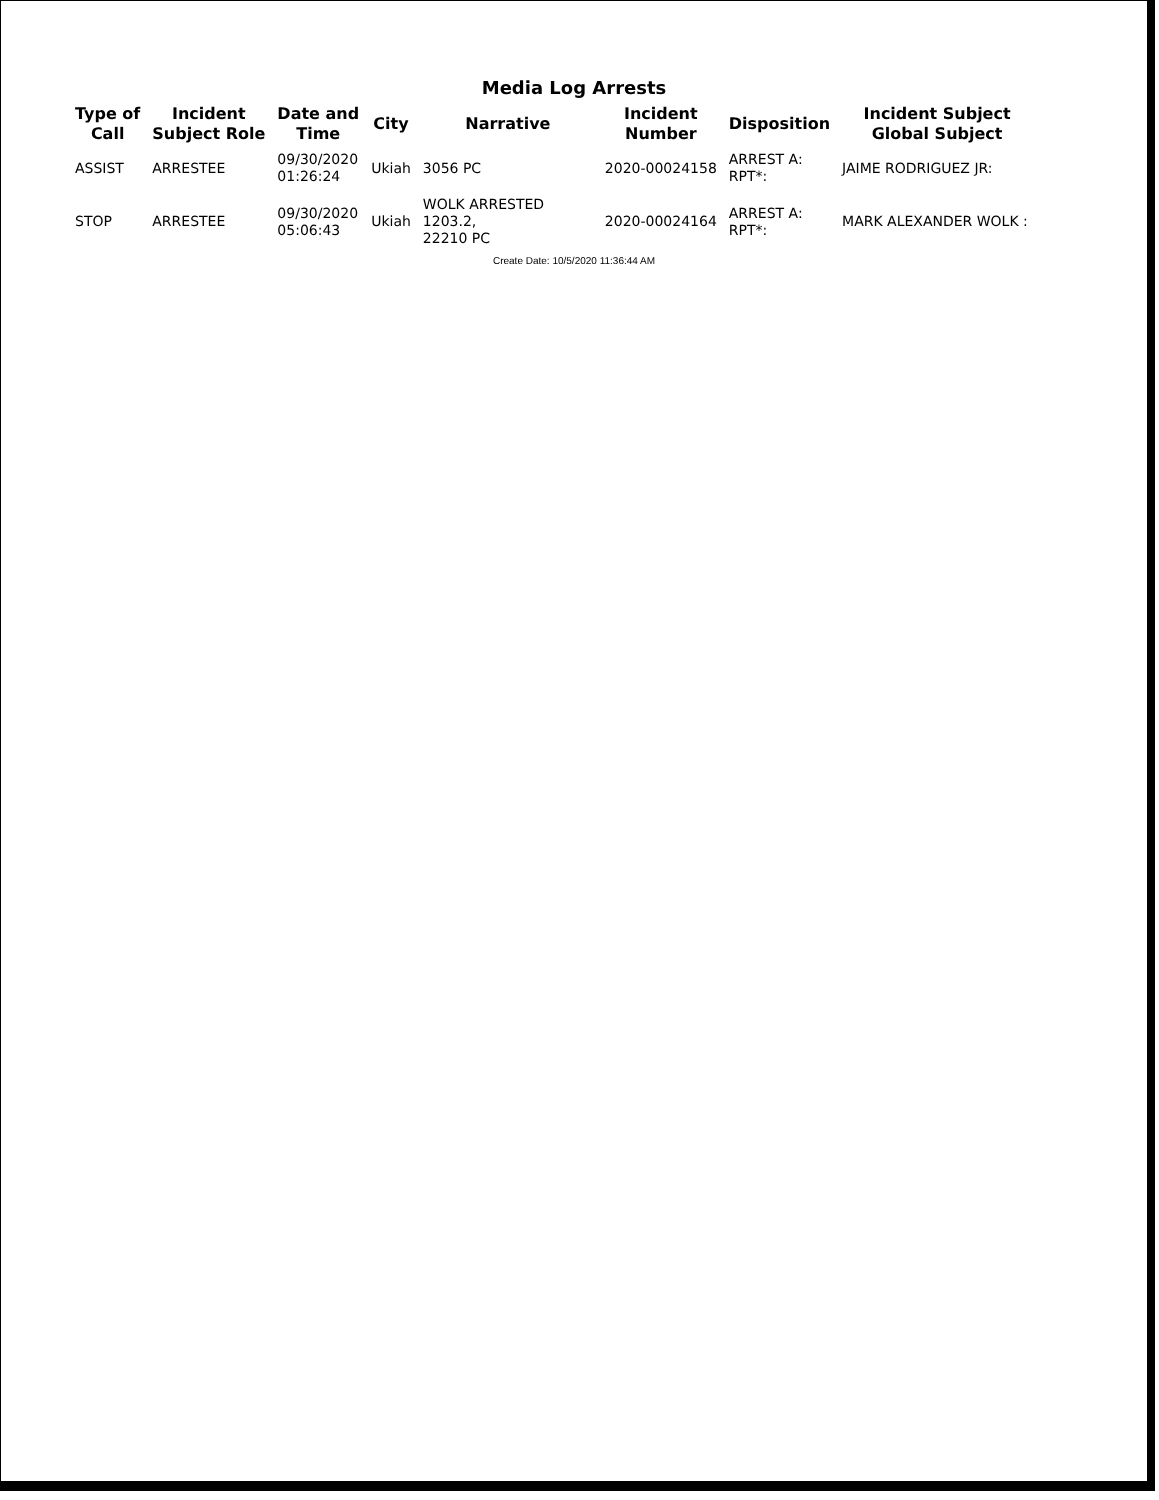Media Log Arrests
| Type of Call | Incident Subject Role | Date and Time | City | Narrative | Incident Number | Disposition | Incident Subject Global Subject |
| --- | --- | --- | --- | --- | --- | --- | --- |
| ASSIST | ARRESTEE | 09/30/2020 01:26:24 | Ukiah | 3056 PC | 2020-00024158 | ARREST A: RPT*: | JAIME RODRIGUEZ JR: |
| STOP | ARRESTEE | 09/30/2020 05:06:43 | Ukiah | WOLK ARRESTED 1203.2, 22210 PC | 2020-00024164 | ARREST A: RPT*: | MARK ALEXANDER WOLK : |
Create Date: 10/5/2020 11:36:44 AM